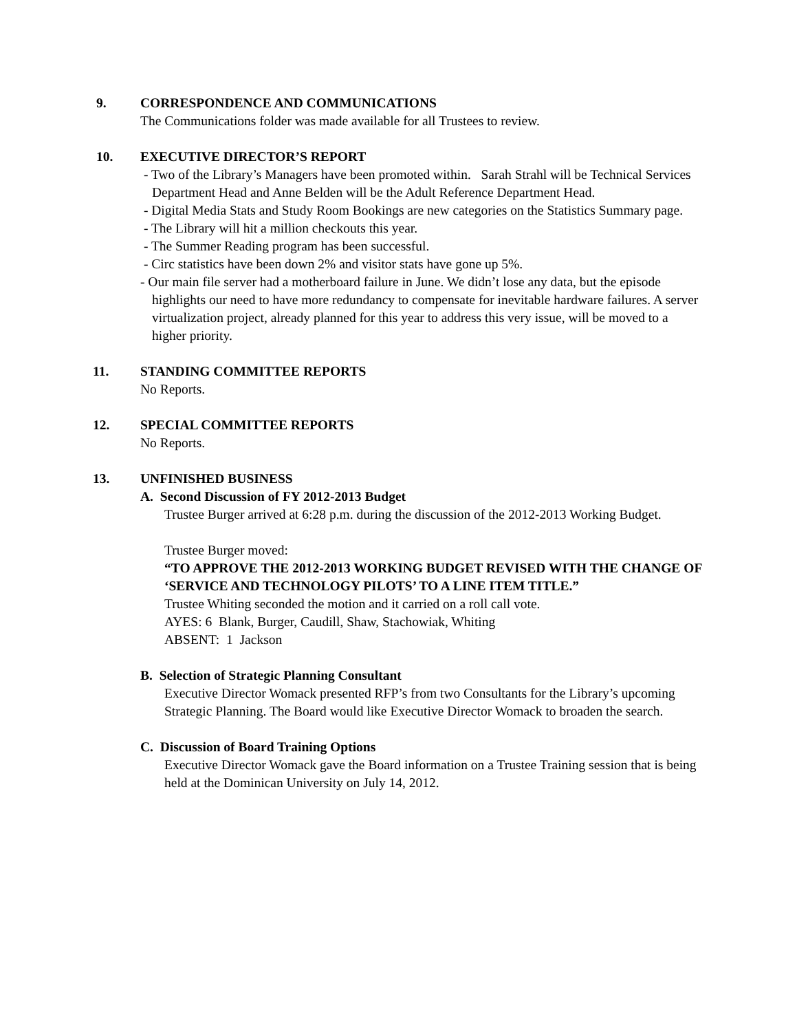9. CORRESPONDENCE AND COMMUNICATIONS
The Communications folder was made available for all Trustees to review.
10. EXECUTIVE DIRECTOR’S REPORT
- Two of the Library’s Managers have been promoted within. Sarah Strahl will be Technical Services Department Head and Anne Belden will be the Adult Reference Department Head.
- Digital Media Stats and Study Room Bookings are new categories on the Statistics Summary page.
- The Library will hit a million checkouts this year.
- The Summer Reading program has been successful.
- Circ statistics have been down 2% and visitor stats have gone up 5%.
- Our main file server had a motherboard failure in June. We didn’t lose any data, but the episode highlights our need to have more redundancy to compensate for inevitable hardware failures. A server virtualization project, already planned for this year to address this very issue, will be moved to a higher priority.
11. STANDING COMMITTEE REPORTS
No Reports.
12. SPECIAL COMMITTEE REPORTS
No Reports.
13. UNFINISHED BUSINESS
A. Second Discussion of FY 2012-2013 Budget
Trustee Burger arrived at 6:28 p.m. during the discussion of the 2012-2013 Working Budget.
Trustee Burger moved:
“TO APPROVE THE 2012-2013 WORKING BUDGET REVISED WITH THE CHANGE OF ‘SERVICE AND TECHNOLOGY PILOTS’ TO A LINE ITEM TITLE.”
Trustee Whiting seconded the motion and it carried on a roll call vote.
AYES: 6 Blank, Burger, Caudill, Shaw, Stachowiak, Whiting
ABSENT: 1 Jackson
B. Selection of Strategic Planning Consultant
Executive Director Womack presented RFP’s from two Consultants for the Library’s upcoming Strategic Planning. The Board would like Executive Director Womack to broaden the search.
C. Discussion of Board Training Options
Executive Director Womack gave the Board information on a Trustee Training session that is being held at the Dominican University on July 14, 2012.